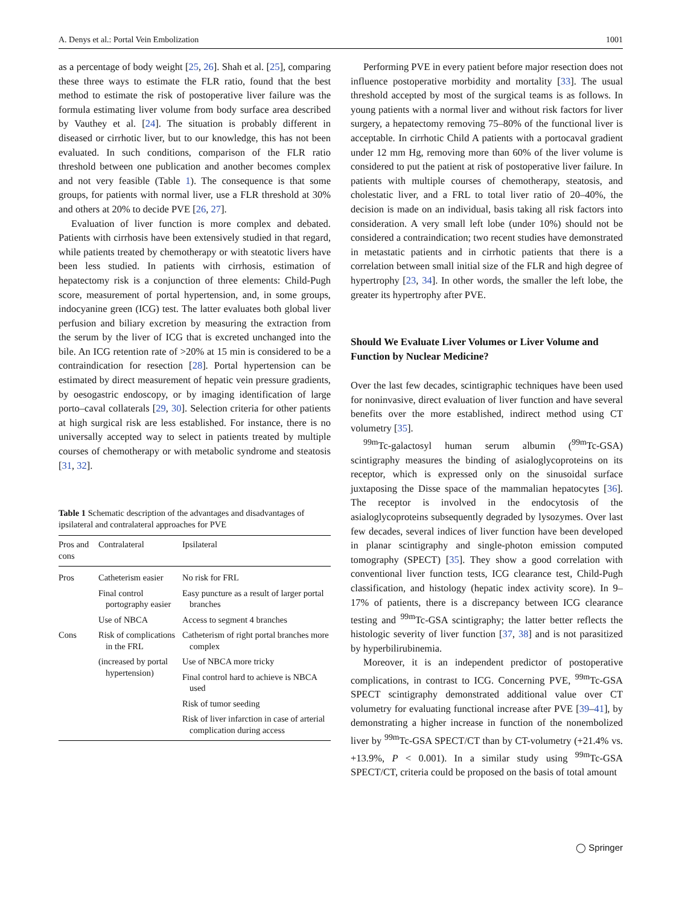A. Denys et al.: Portal Vein Embolization 1001
as a percentage of body weight [25, 26]. Shah et al. [25], comparing these three ways to estimate the FLR ratio, found that the best method to estimate the risk of postoperative liver failure was the formula estimating liver volume from body surface area described by Vauthey et al. [24]. The situation is probably different in diseased or cirrhotic liver, but to our knowledge, this has not been evaluated. In such conditions, comparison of the FLR ratio threshold between one publication and another becomes complex and not very feasible (Table 1). The consequence is that some groups, for patients with normal liver, use a FLR threshold at 30% and others at 20% to decide PVE [26, 27].
Evaluation of liver function is more complex and debated. Patients with cirrhosis have been extensively studied in that regard, while patients treated by chemotherapy or with steatotic livers have been less studied. In patients with cirrhosis, estimation of hepatectomy risk is a conjunction of three elements: Child-Pugh score, measurement of portal hypertension, and, in some groups, indocyanine green (ICG) test. The latter evaluates both global liver perfusion and biliary excretion by measuring the extraction from the serum by the liver of ICG that is excreted unchanged into the bile. An ICG retention rate of >20% at 15 min is considered to be a contraindication for resection [28]. Portal hypertension can be estimated by direct measurement of hepatic vein pressure gradients, by oesogastric endoscopy, or by imaging identification of large porto–caval collaterals [29, 30]. Selection criteria for other patients at high surgical risk are less established. For instance, there is no universally accepted way to select in patients treated by multiple courses of chemotherapy or with metabolic syndrome and steatosis [31, 32].
Table 1 Schematic description of the advantages and disadvantages of ipsilateral and contralateral approaches for PVE
| Pros and cons | Contralateral | Ipsilateral |
| --- | --- | --- |
| Pros | Catheterism easier | No risk for FRL |
| | Final control portography easier | Easy puncture as a result of larger portal branches |
| | Use of NBCA | Access to segment 4 branches |
| Cons | Risk of complications in the FRL | Catheterism of right portal branches more complex |
| | (increased by portal hypertension) | Use of NBCA more tricky |
| | | Final control hard to achieve is NBCA used |
| | | Risk of tumor seeding |
| | | Risk of liver infarction in case of arterial complication during access |
Performing PVE in every patient before major resection does not influence postoperative morbidity and mortality [33]. The usual threshold accepted by most of the surgical teams is as follows. In young patients with a normal liver and without risk factors for liver surgery, a hepatectomy removing 75–80% of the functional liver is acceptable. In cirrhotic Child A patients with a portocaval gradient under 12 mm Hg, removing more than 60% of the liver volume is considered to put the patient at risk of postoperative liver failure. In patients with multiple courses of chemotherapy, steatosis, and cholestatic liver, and a FRL to total liver ratio of 20–40%, the decision is made on an individual, basis taking all risk factors into consideration. A very small left lobe (under 10%) should not be considered a contraindication; two recent studies have demonstrated in metastatic patients and in cirrhotic patients that there is a correlation between small initial size of the FLR and high degree of hypertrophy [23, 34]. In other words, the smaller the left lobe, the greater its hypertrophy after PVE.
Should We Evaluate Liver Volumes or Liver Volume and Function by Nuclear Medicine?
Over the last few decades, scintigraphic techniques have been used for noninvasive, direct evaluation of liver function and have several benefits over the more established, indirect method using CT volumetry [35].
<sup>99m</sup>Tc-galactosyl human serum albumin (<sup>99m</sup>Tc-GSA) scintigraphy measures the binding of asialoglycoproteins on its receptor, which is expressed only on the sinusoidal surface juxtaposing the Disse space of the mammalian hepatocytes [36]. The receptor is involved in the endocytosis of the asialoglycoproteins subsequently degraded by lysozymes. Over last few decades, several indices of liver function have been developed in planar scintigraphy and single-photon emission computed tomography (SPECT) [35]. They show a good correlation with conventional liver function tests, ICG clearance test, Child-Pugh classification, and histology (hepatic index activity score). In 9–17% of patients, there is a discrepancy between ICG clearance testing and <sup>99m</sup>Tc-GSA scintigraphy; the latter better reflects the histologic severity of liver function [37, 38] and is not parasitized by hyperbilirubinemia.
Moreover, it is an independent predictor of postoperative complications, in contrast to ICG. Concerning PVE, <sup>99m</sup>Tc-GSA SPECT scintigraphy demonstrated additional value over CT volumetry for evaluating functional increase after PVE [39–41], by demonstrating a higher increase in function of the nonembolized liver by <sup>99m</sup>Tc-GSA SPECT/CT than by CT-volumetry (+21.4% vs. +13.9%, P < 0.001). In a similar study using <sup>99m</sup>Tc-GSA SPECT/CT, criteria could be proposed on the basis of total amount
◯ Springer